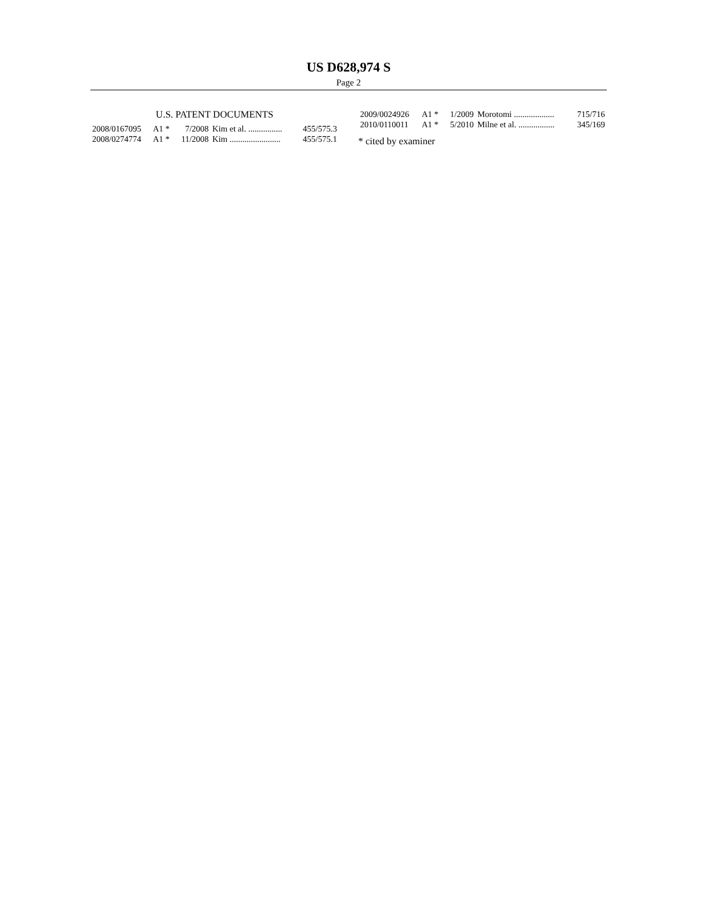US D628,974 S
Page 2
U.S. PATENT DOCUMENTS
| 2008/0167095 | A1 * | 7/2008 | Kim et al. ................ | 455/575.3 |
| 2008/0274774 | A1 * | 11/2008 | Kim ........................ | 455/575.1 |
| 2009/0024926 | A1 * | 1/2009 | Morotomi ................... | 715/716 |
| 2010/0110011 | A1 * | 5/2010 | Milne et al. ................. | 345/169 |
* cited by examiner